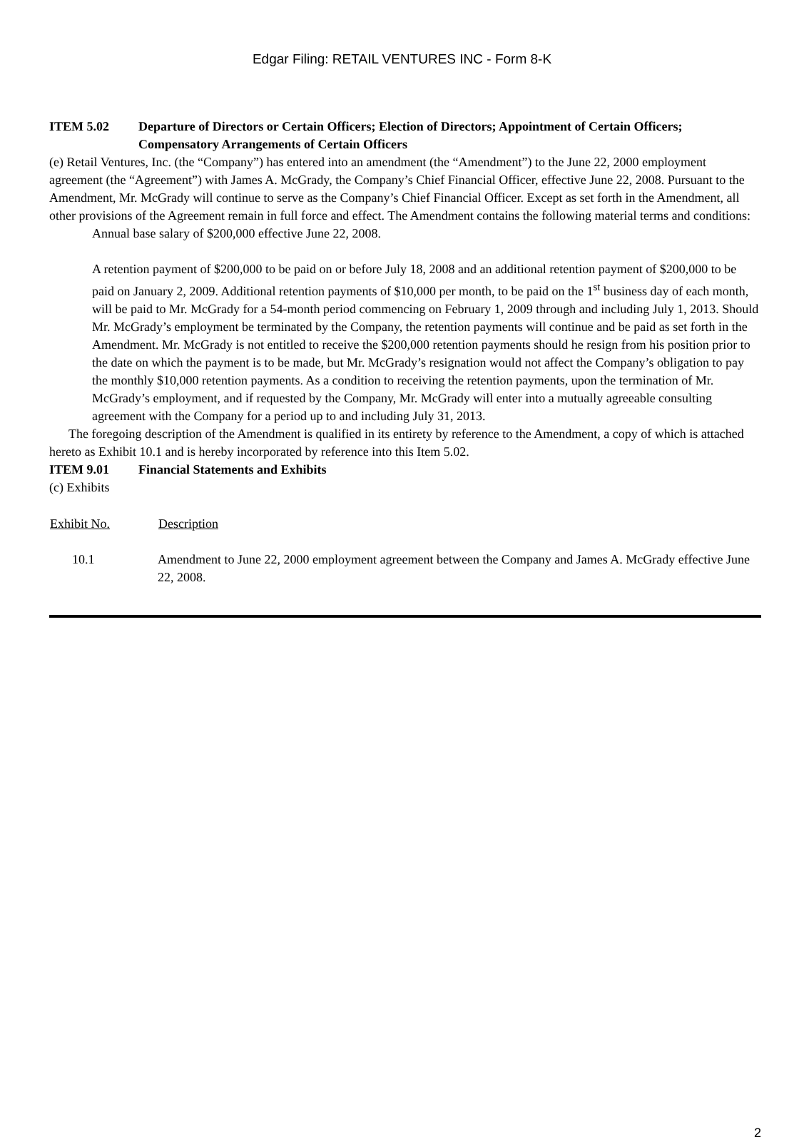Edgar Filing: RETAIL VENTURES INC - Form 8-K
ITEM 5.02 Departure of Directors or Certain Officers; Election of Directors; Appointment of Certain Officers; Compensatory Arrangements of Certain Officers
(e) Retail Ventures, Inc. (the “Company”) has entered into an amendment (the “Amendment”) to the June 22, 2000 employment agreement (the “Agreement”) with James A. McGrady, the Company’s Chief Financial Officer, effective June 22, 2008. Pursuant to the Amendment, Mr. McGrady will continue to serve as the Company’s Chief Financial Officer. Except as set forth in the Amendment, all other provisions of the Agreement remain in full force and effect. The Amendment contains the following material terms and conditions:
Annual base salary of $200,000 effective June 22, 2008.
A retention payment of $200,000 to be paid on or before July 18, 2008 and an additional retention payment of $200,000 to be paid on January 2, 2009. Additional retention payments of $10,000 per month, to be paid on the 1<sup>st</sup> business day of each month, will be paid to Mr. McGrady for a 54-month period commencing on February 1, 2009 through and including July 1, 2013. Should Mr. McGrady’s employment be terminated by the Company, the retention payments will continue and be paid as set forth in the Amendment. Mr. McGrady is not entitled to receive the $200,000 retention payments should he resign from his position prior to the date on which the payment is to be made, but Mr. McGrady’s resignation would not affect the Company’s obligation to pay the monthly $10,000 retention payments. As a condition to receiving the retention payments, upon the termination of Mr. McGrady’s employment, and if requested by the Company, Mr. McGrady will enter into a mutually agreeable consulting agreement with the Company for a period up to and including July 31, 2013.
The foregoing description of the Amendment is qualified in its entirety by reference to the Amendment, a copy of which is attached hereto as Exhibit 10.1 and is hereby incorporated by reference into this Item 5.02.
ITEM 9.01 Financial Statements and Exhibits
(c) Exhibits
| Exhibit No. | Description |
| --- | --- |
| 10.1 | Amendment to June 22, 2000 employment agreement between the Company and James A. McGrady effective June 22, 2008. |
2